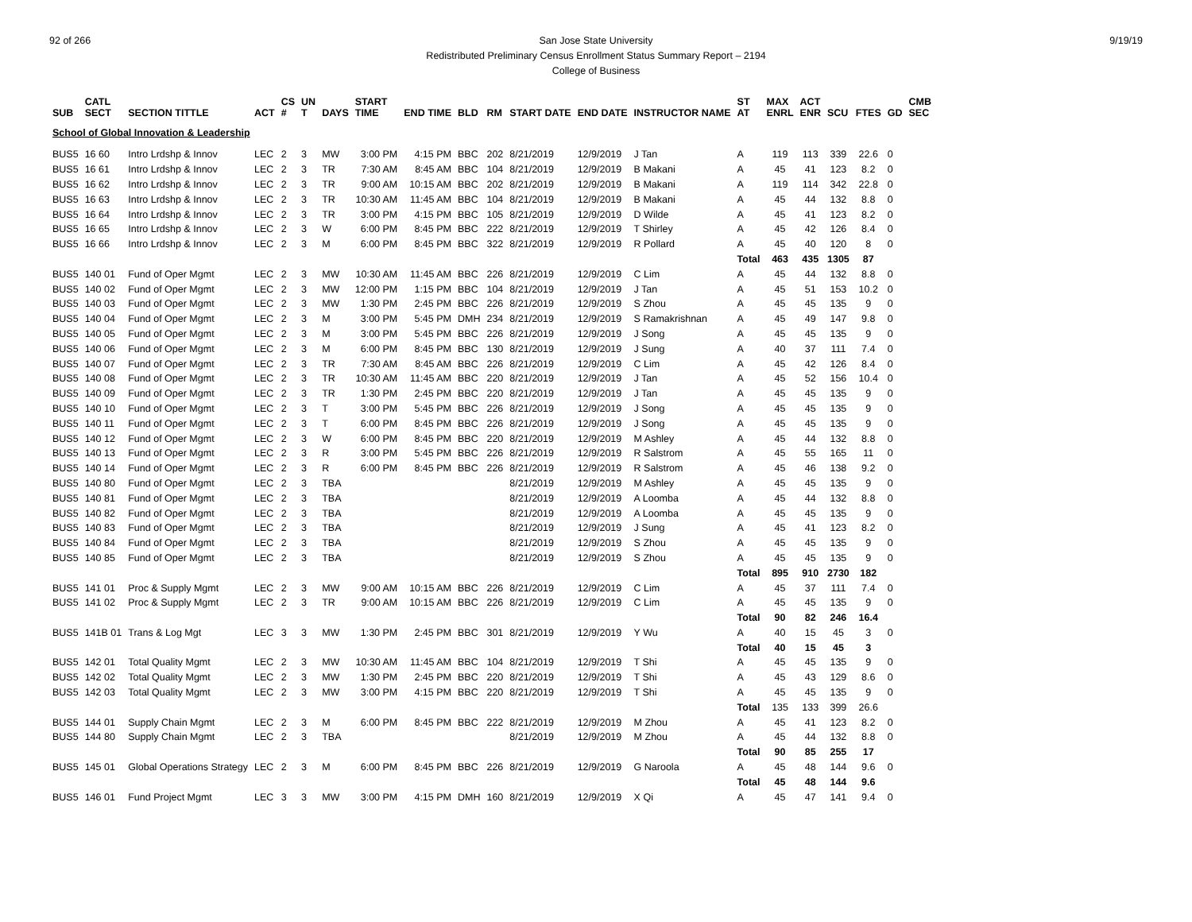92 of 266 9/19/19 San Jose State University
Redistributed Preliminary Census Enrollment Status Summary Report – 2194
College of Business
| SUB | CATL SECT | SECTION TITTLE | ACT | CS # | UN T | DAYS | START TIME | END TIME | BLD | RM | START DATE | END DATE | INSTRUCTOR NAME | ST AT | MAX ENRL | ACT ENR | SCU | FTES | GD | CMB SEC |
| --- | --- | --- | --- | --- | --- | --- | --- | --- | --- | --- | --- | --- | --- | --- | --- | --- | --- | --- | --- | --- |
| School of Global Innovation & Leadership | | | | | | | | | | | | | | | | | | | | |
| BUS5 | 16 60 | Intro Lrdshp & Innov | LEC | 2 | 3 | MW | 3:00 PM | 4:15 PM | BBC | 202 | 8/21/2019 | 12/9/2019 | J Tan | A | 119 | 113 | 339 | 22.6 | 0 | |
| BUS5 | 16 61 | Intro Lrdshp & Innov | LEC | 2 | 3 | TR | 7:30 AM | 8:45 AM | BBC | 104 | 8/21/2019 | 12/9/2019 | B Makani | A | 45 | 41 | 123 | 8.2 | 0 | |
| BUS5 | 16 62 | Intro Lrdshp & Innov | LEC | 2 | 3 | TR | 9:00 AM | 10:15 AM | BBC | 202 | 8/21/2019 | 12/9/2019 | B Makani | A | 119 | 114 | 342 | 22.8 | 0 | |
| BUS5 | 16 63 | Intro Lrdshp & Innov | LEC | 2 | 3 | TR | 10:30 AM | 11:45 AM | BBC | 104 | 8/21/2019 | 12/9/2019 | B Makani | A | 45 | 44 | 132 | 8.8 | 0 | |
| BUS5 | 16 64 | Intro Lrdshp & Innov | LEC | 2 | 3 | TR | 3:00 PM | 4:15 PM | BBC | 105 | 8/21/2019 | 12/9/2019 | D Wilde | A | 45 | 41 | 123 | 8.2 | 0 | |
| BUS5 | 16 65 | Intro Lrdshp & Innov | LEC | 2 | 3 | W | 6:00 PM | 8:45 PM | BBC | 222 | 8/21/2019 | 12/9/2019 | T Shirley | A | 45 | 42 | 126 | 8.4 | 0 | |
| BUS5 | 16 66 | Intro Lrdshp & Innov | LEC | 2 | 3 | M | 6:00 PM | 8:45 PM | BBC | 322 | 8/21/2019 | 12/9/2019 | R Pollard | A | 45 | 40 | 120 | 8 | 0 | |
| | | | | | | | | | | | | | | Total | 463 | 435 | 1305 | 87 | | |
| BUS5 | 140 01 | Fund of Oper Mgmt | LEC | 2 | 3 | MW | 10:30 AM | 11:45 AM | BBC | 226 | 8/21/2019 | 12/9/2019 | C Lim | A | 45 | 44 | 132 | 8.8 | 0 | |
| BUS5 | 140 02 | Fund of Oper Mgmt | LEC | 2 | 3 | MW | 12:00 PM | 1:15 PM | BBC | 104 | 8/21/2019 | 12/9/2019 | J Tan | A | 45 | 51 | 153 | 10.2 | 0 | |
| BUS5 | 140 03 | Fund of Oper Mgmt | LEC | 2 | 3 | MW | 1:30 PM | 2:45 PM | BBC | 226 | 8/21/2019 | 12/9/2019 | S Zhou | A | 45 | 45 | 135 | 9 | 0 | |
| BUS5 | 140 04 | Fund of Oper Mgmt | LEC | 2 | 3 | M | 3:00 PM | 5:45 PM | DMH | 234 | 8/21/2019 | 12/9/2019 | S Ramakrishnan | A | 45 | 49 | 147 | 9.8 | 0 | |
| BUS5 | 140 05 | Fund of Oper Mgmt | LEC | 2 | 3 | M | 3:00 PM | 5:45 PM | BBC | 226 | 8/21/2019 | 12/9/2019 | J Song | A | 45 | 45 | 135 | 9 | 0 | |
| BUS5 | 140 06 | Fund of Oper Mgmt | LEC | 2 | 3 | M | 6:00 PM | 8:45 PM | BBC | 130 | 8/21/2019 | 12/9/2019 | J Sung | A | 40 | 37 | 111 | 7.4 | 0 | |
| BUS5 | 140 07 | Fund of Oper Mgmt | LEC | 2 | 3 | TR | 7:30 AM | 8:45 AM | BBC | 226 | 8/21/2019 | 12/9/2019 | C Lim | A | 45 | 42 | 126 | 8.4 | 0 | |
| BUS5 | 140 08 | Fund of Oper Mgmt | LEC | 2 | 3 | TR | 10:30 AM | 11:45 AM | BBC | 220 | 8/21/2019 | 12/9/2019 | J Tan | A | 45 | 52 | 156 | 10.4 | 0 | |
| BUS5 | 140 09 | Fund of Oper Mgmt | LEC | 2 | 3 | TR | 1:30 PM | 2:45 PM | BBC | 220 | 8/21/2019 | 12/9/2019 | J Tan | A | 45 | 45 | 135 | 9 | 0 | |
| BUS5 | 140 10 | Fund of Oper Mgmt | LEC | 2 | 3 | T | 3:00 PM | 5:45 PM | BBC | 226 | 8/21/2019 | 12/9/2019 | J Song | A | 45 | 45 | 135 | 9 | 0 | |
| BUS5 | 140 11 | Fund of Oper Mgmt | LEC | 2 | 3 | T | 6:00 PM | 8:45 PM | BBC | 226 | 8/21/2019 | 12/9/2019 | J Song | A | 45 | 45 | 135 | 9 | 0 | |
| BUS5 | 140 12 | Fund of Oper Mgmt | LEC | 2 | 3 | W | 6:00 PM | 8:45 PM | BBC | 220 | 8/21/2019 | 12/9/2019 | M Ashley | A | 45 | 44 | 132 | 8.8 | 0 | |
| BUS5 | 140 13 | Fund of Oper Mgmt | LEC | 2 | 3 | R | 3:00 PM | 5:45 PM | BBC | 226 | 8/21/2019 | 12/9/2019 | R Salstrom | A | 45 | 55 | 165 | 11 | 0 | |
| BUS5 | 140 14 | Fund of Oper Mgmt | LEC | 2 | 3 | R | 6:00 PM | 8:45 PM | BBC | 226 | 8/21/2019 | 12/9/2019 | R Salstrom | A | 45 | 46 | 138 | 9.2 | 0 | |
| BUS5 | 140 80 | Fund of Oper Mgmt | LEC | 2 | 3 | TBA | | | | | 8/21/2019 | 12/9/2019 | M Ashley | A | 45 | 45 | 135 | 9 | 0 | |
| BUS5 | 140 81 | Fund of Oper Mgmt | LEC | 2 | 3 | TBA | | | | | 8/21/2019 | 12/9/2019 | A Loomba | A | 45 | 44 | 132 | 8.8 | 0 | |
| BUS5 | 140 82 | Fund of Oper Mgmt | LEC | 2 | 3 | TBA | | | | | 8/21/2019 | 12/9/2019 | A Loomba | A | 45 | 45 | 135 | 9 | 0 | |
| BUS5 | 140 83 | Fund of Oper Mgmt | LEC | 2 | 3 | TBA | | | | | 8/21/2019 | 12/9/2019 | J Sung | A | 45 | 41 | 123 | 8.2 | 0 | |
| BUS5 | 140 84 | Fund of Oper Mgmt | LEC | 2 | 3 | TBA | | | | | 8/21/2019 | 12/9/2019 | S Zhou | A | 45 | 45 | 135 | 9 | 0 | |
| BUS5 | 140 85 | Fund of Oper Mgmt | LEC | 2 | 3 | TBA | | | | | 8/21/2019 | 12/9/2019 | S Zhou | A | 45 | 45 | 135 | 9 | 0 | |
| | | | | | | | | | | | | | | Total | 895 | 910 | 2730 | 182 | | |
| BUS5 | 141 01 | Proc & Supply Mgmt | LEC | 2 | 3 | MW | 9:00 AM | 10:15 AM | BBC | 226 | 8/21/2019 | 12/9/2019 | C Lim | A | 45 | 37 | 111 | 7.4 | 0 | |
| BUS5 | 141 02 | Proc & Supply Mgmt | LEC | 2 | 3 | TR | 9:00 AM | 10:15 AM | BBC | 226 | 8/21/2019 | 12/9/2019 | C Lim | A | 45 | 45 | 135 | 9 | 0 | |
| | | | | | | | | | | | | | | Total | 90 | 82 | 246 | 16.4 | | |
| BUS5 | 141B 01 | Trans & Log Mgt | LEC | 3 | 3 | MW | 1:30 PM | 2:45 PM | BBC | 301 | 8/21/2019 | 12/9/2019 | Y Wu | A | 40 | 15 | 45 | 3 | 0 | |
| | | | | | | | | | | | | | | Total | 40 | 15 | 45 | 3 | | |
| BUS5 | 142 01 | Total Quality Mgmt | LEC | 2 | 3 | MW | 10:30 AM | 11:45 AM | BBC | 104 | 8/21/2019 | 12/9/2019 | T Shi | A | 45 | 45 | 135 | 9 | 0 | |
| BUS5 | 142 02 | Total Quality Mgmt | LEC | 2 | 3 | MW | 1:30 PM | 2:45 PM | BBC | 220 | 8/21/2019 | 12/9/2019 | T Shi | A | 45 | 43 | 129 | 8.6 | 0 | |
| BUS5 | 142 03 | Total Quality Mgmt | LEC | 2 | 3 | MW | 3:00 PM | 4:15 PM | BBC | 220 | 8/21/2019 | 12/9/2019 | T Shi | A | 45 | 45 | 135 | 9 | 0 | |
| | | | | | | | | | | | | | | Total | 135 | 133 | 399 | 26.6 | | |
| BUS5 | 144 01 | Supply Chain Mgmt | LEC | 2 | 3 | M | 6:00 PM | 8:45 PM | BBC | 222 | 8/21/2019 | 12/9/2019 | M Zhou | A | 45 | 41 | 123 | 8.2 | 0 | |
| BUS5 | 144 80 | Supply Chain Mgmt | LEC | 2 | 3 | TBA | | | | | 8/21/2019 | 12/9/2019 | M Zhou | A | 45 | 44 | 132 | 8.8 | 0 | |
| | | | | | | | | | | | | | | Total | 90 | 85 | 255 | 17 | | |
| BUS5 | 145 01 | Global Operations Strategy | LEC | 2 | 3 | M | 6:00 PM | 8:45 PM | BBC | 226 | 8/21/2019 | 12/9/2019 | G Naroola | A | 45 | 48 | 144 | 9.6 | 0 | |
| | | | | | | | | | | | | | | Total | 45 | 48 | 144 | 9.6 | | |
| BUS5 | 146 01 | Fund Project Mgmt | LEC | 3 | 3 | MW | 3:00 PM | 4:15 PM | DMH | 160 | 8/21/2019 | 12/9/2019 | X Qi | A | 45 | 47 | 141 | 9.4 | 0 | |